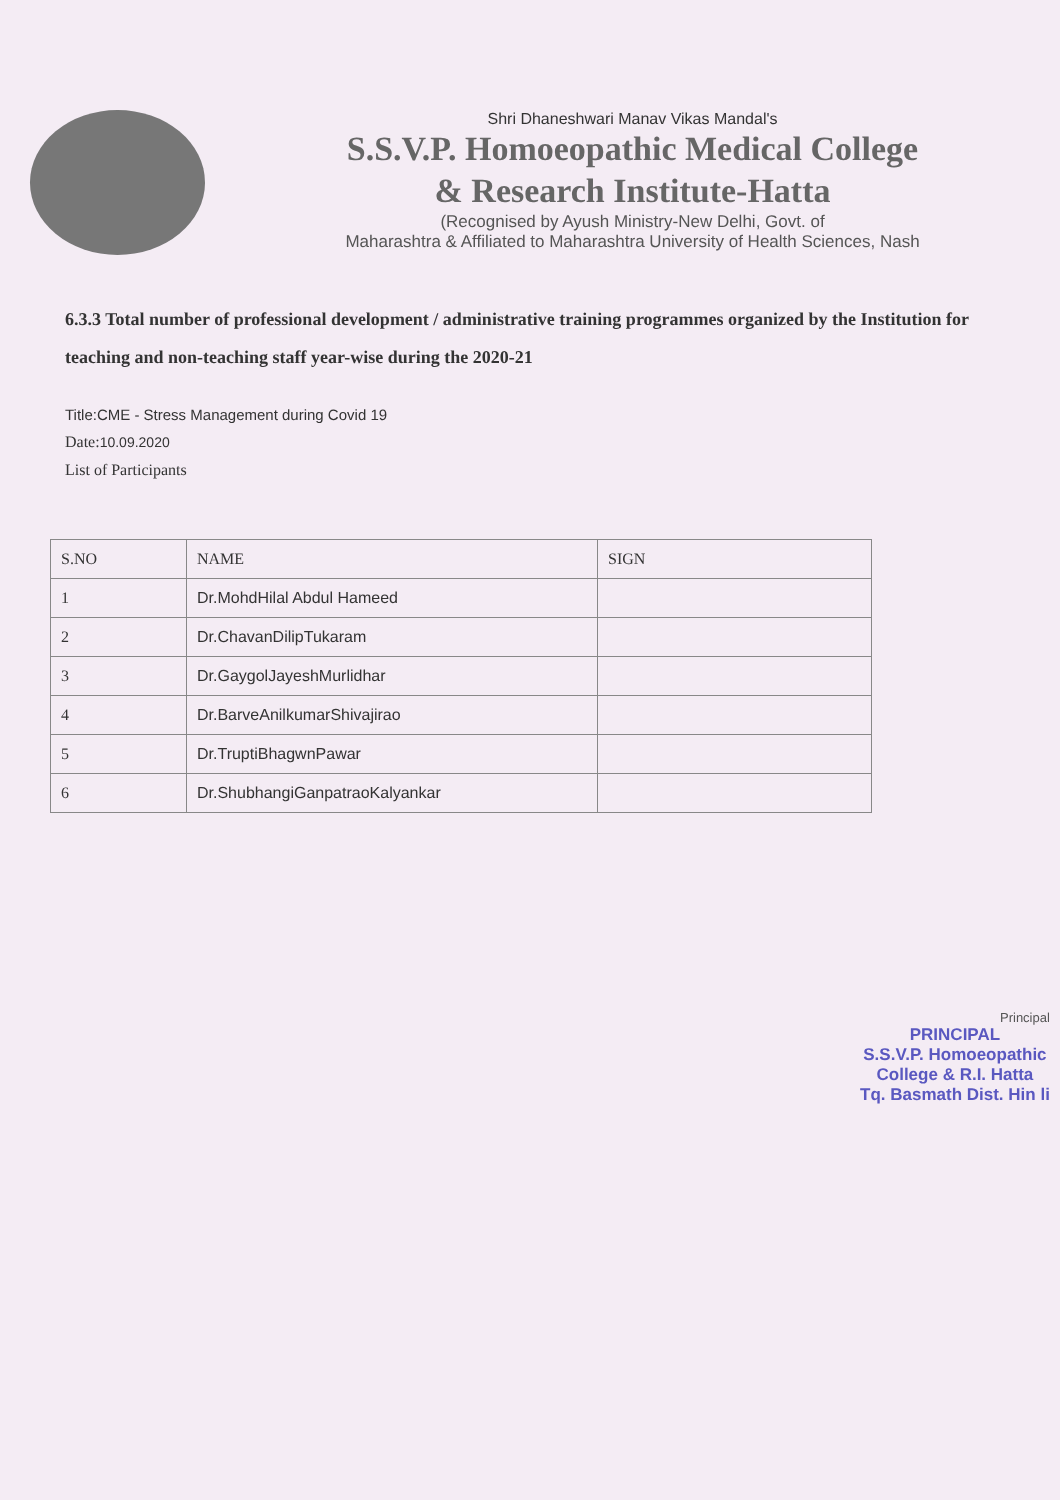Shri Dhaneshwari Manav Vikas Mandal's
S.S.V.P. Homoeopathic Medical College
& Research Institute-Hatta
(Recognised by Ayush Ministry-New Delhi, Govt. of
Maharashtra & Affiliated to Maharashtra University of Health Sciences, Nash
6.3.3 Total number of professional development / administrative training programmes organized by the Institution for teaching and non-teaching staff year-wise during the 2020-21
Title:CME - Stress Management during Covid 19
Date:10.09.2020
List of Participants
| S.NO | NAME | SIGN |
| --- | --- | --- |
| 1 | Dr.MohdHilal Abdul Hameed | |
| 2 | Dr.ChavanDilipTukaram | |
| 3 | Dr.GaygolJayeshMurlidhar | |
| 4 | Dr.BarveAnilkumarShivajirao | |
| 5 | Dr.TruptiBhagwnPawar | |
| 6 | Dr.ShubhangiGanpatraoKalyankar | |
Principal
PRINCIPAL
S.S.V.P. Homoeopathic
College & R.I. Hatta
Tq. Basmath Dist. Hin li